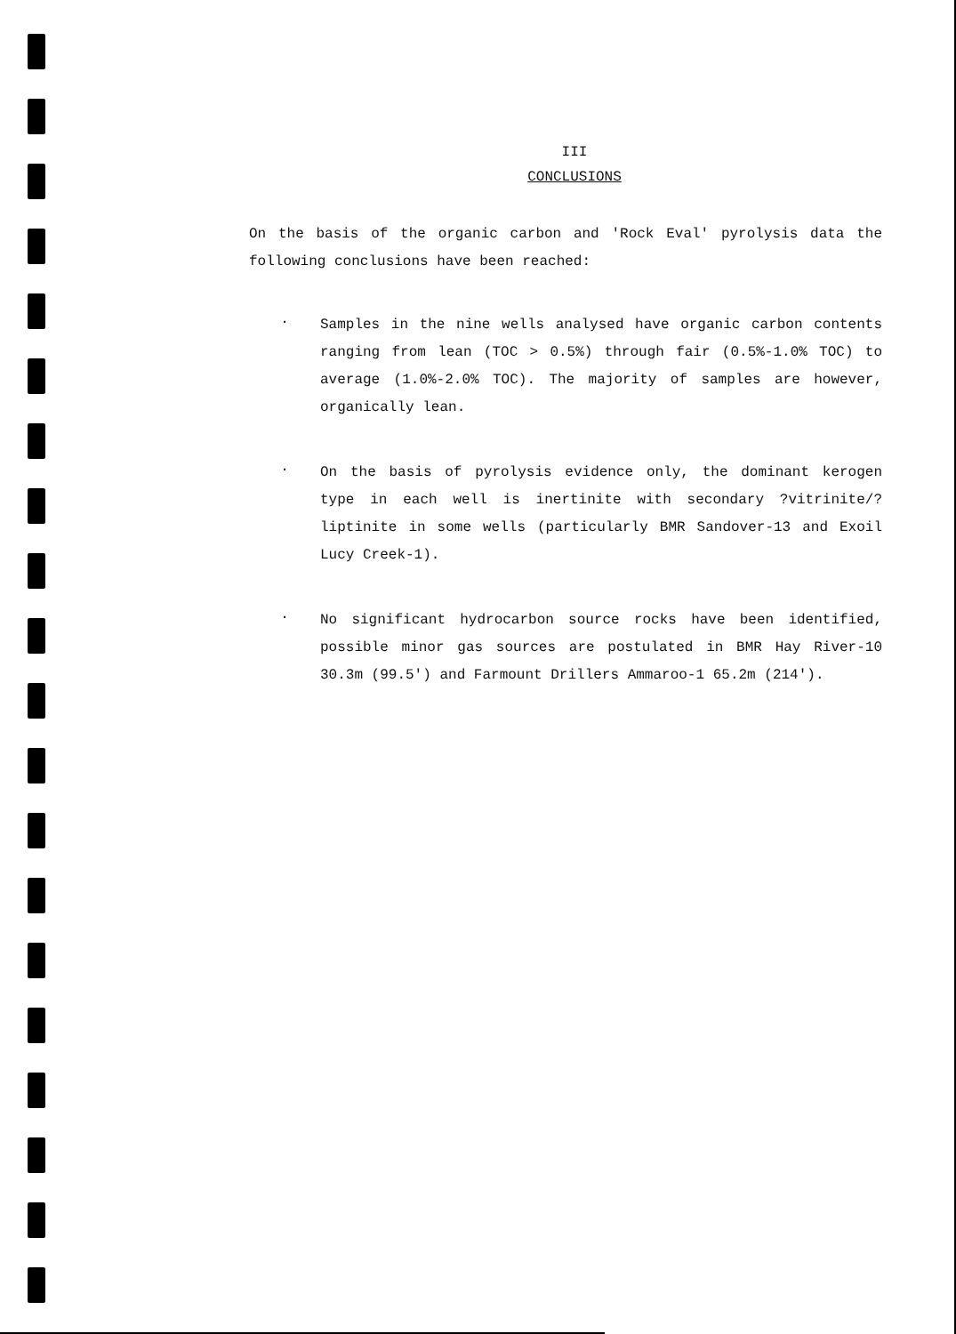III
CONCLUSIONS
On the basis of the organic carbon and 'Rock Eval' pyrolysis data the following conclusions have been reached:
. Samples in the nine wells analysed have organic carbon contents ranging from lean (TOC > 0.5%) through fair (0.5%-1.0% TOC) to average (1.0%-2.0% TOC). The majority of samples are however, organically lean.
. On the basis of pyrolysis evidence only, the dominant kerogen type in each well is inertinite with secondary ?vitrinite/?liptinite in some wells (particularly BMR Sandover-13 and Exoil Lucy Creek-1).
. No significant hydrocarbon source rocks have been identified, possible minor gas sources are postulated in BMR Hay River-10 30.3m (99.5') and Farmount Drillers Ammaroo-1 65.2m (214').